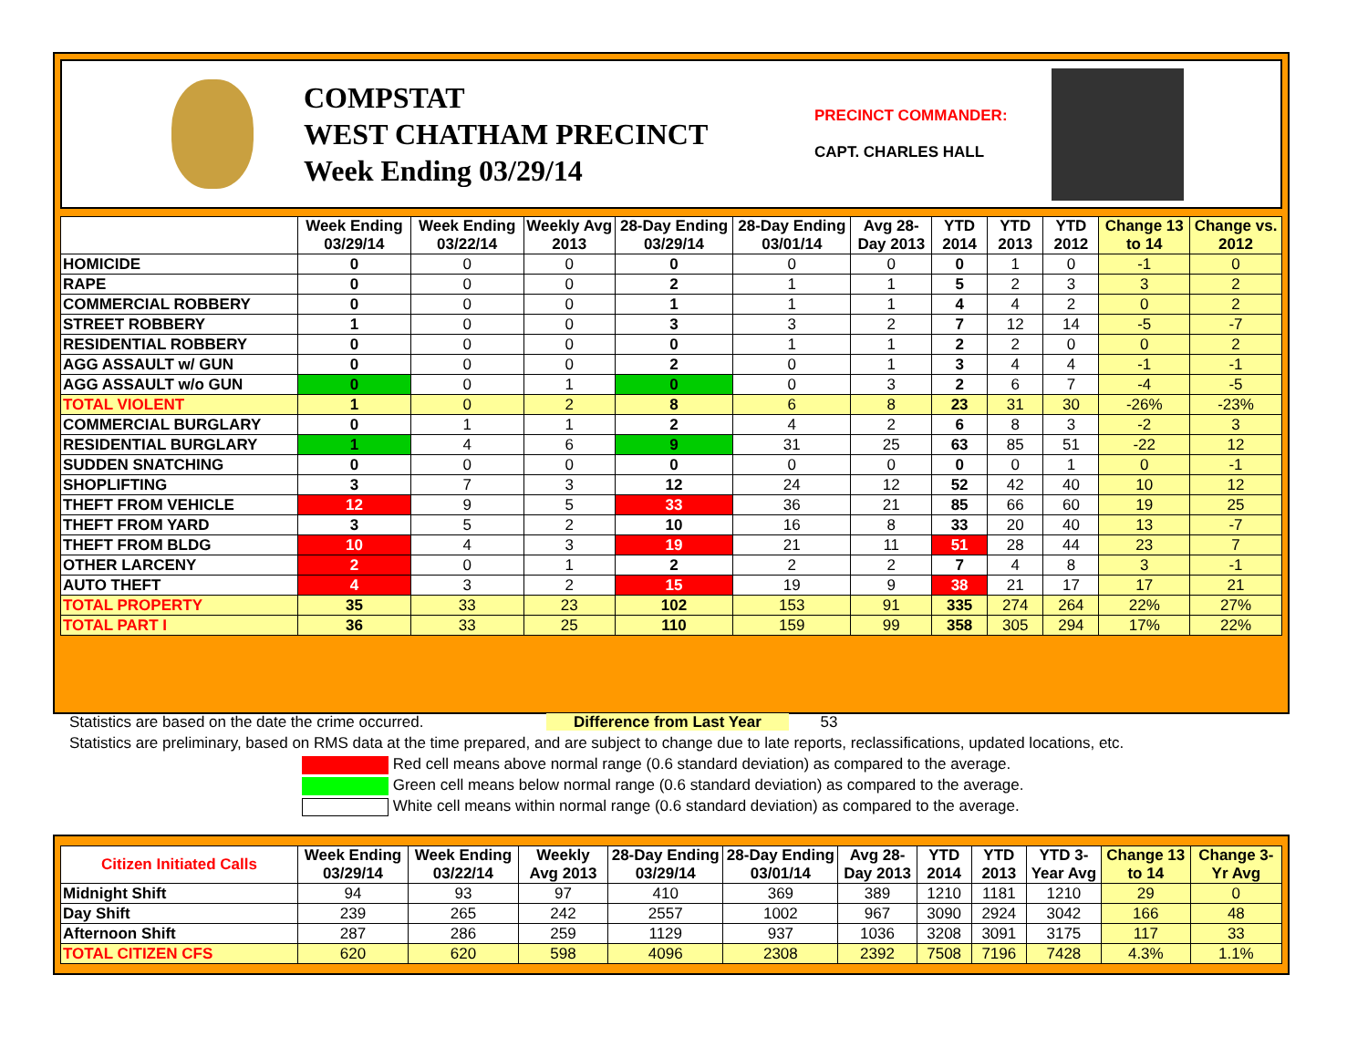COMPSTAT
WEST CHATHAM PRECINCT
Week Ending 03/29/14
PRECINCT COMMANDER:
CAPT. CHARLES HALL
| | Week Ending 03/29/14 | Week Ending 03/22/14 | Weekly Avg 2013 | 28-Day Ending 03/29/14 | 28-Day Ending 03/01/14 | Avg 28-Day 2013 | YTD 2014 | YTD 2013 | YTD 2012 | Change 13 to 14 | Change vs. 2012 |
| --- | --- | --- | --- | --- | --- | --- | --- | --- | --- | --- | --- |
| HOMICIDE | 0 | 0 | 0 | 0 | 0 | 0 | 0 | 1 | 0 | -1 | 0 |
| RAPE | 0 | 0 | 0 | 2 | 1 | 1 | 5 | 2 | 3 | 3 | 2 |
| COMMERCIAL ROBBERY | 0 | 0 | 0 | 1 | 1 | 1 | 4 | 4 | 2 | 0 | 2 |
| STREET ROBBERY | 1 | 0 | 0 | 3 | 3 | 2 | 7 | 12 | 14 | -5 | -7 |
| RESIDENTIAL ROBBERY | 0 | 0 | 0 | 0 | 1 | 1 | 2 | 2 | 0 | 0 | 2 |
| AGG ASSAULT w/ GUN | 0 | 0 | 0 | 2 | 0 | 1 | 3 | 4 | 4 | -1 | -1 |
| AGG ASSAULT w/o GUN | 0 | 0 | 1 | 0 | 0 | 3 | 2 | 6 | 7 | -4 | -5 |
| TOTAL VIOLENT | 1 | 0 | 2 | 8 | 6 | 8 | 23 | 31 | 30 | -26% | -23% |
| COMMERCIAL BURGLARY | 0 | 1 | 1 | 2 | 4 | 2 | 6 | 8 | 3 | -2 | 3 |
| RESIDENTIAL BURGLARY | 1 | 4 | 6 | 9 | 31 | 25 | 63 | 85 | 51 | -22 | 12 |
| SUDDEN SNATCHING | 0 | 0 | 0 | 0 | 0 | 0 | 0 | 0 | 1 | 0 | -1 |
| SHOPLIFTING | 3 | 7 | 3 | 12 | 24 | 12 | 52 | 42 | 40 | 10 | 12 |
| THEFT FROM VEHICLE | 12 | 9 | 5 | 33 | 36 | 21 | 85 | 66 | 60 | 19 | 25 |
| THEFT FROM YARD | 3 | 5 | 2 | 10 | 16 | 8 | 33 | 20 | 40 | 13 | -7 |
| THEFT FROM BLDG | 10 | 4 | 3 | 19 | 21 | 11 | 51 | 28 | 44 | 23 | 7 |
| OTHER LARCENY | 2 | 0 | 1 | 2 | 2 | 2 | 7 | 4 | 8 | 3 | -1 |
| AUTO THEFT | 4 | 3 | 2 | 15 | 19 | 9 | 38 | 21 | 17 | 17 | 21 |
| TOTAL PROPERTY | 35 | 33 | 23 | 102 | 153 | 91 | 335 | 274 | 264 | 22% | 27% |
| TOTAL PART I | 36 | 33 | 25 | 110 | 159 | 99 | 358 | 305 | 294 | 17% | 22% |
Statistics are based on the date the crime occurred. Difference from Last Year 53
Statistics are preliminary, based on RMS data at the time prepared, and are subject to change due to late reports, reclassifications, updated locations, etc.
Red cell means above normal range (0.6 standard deviation) as compared to the average.
Green cell means below normal range (0.6 standard deviation) as compared to the average.
White cell means within normal range (0.6 standard deviation) as compared to the average.
| Citizen Initiated Calls | Week Ending 03/29/14 | Week Ending 03/22/14 | Weekly Avg 2013 | 28-Day Ending 03/29/14 | 28-Day Ending 03/01/14 | Avg 28-Day 2013 | YTD 2014 | YTD 2013 | YTD 3-Year Avg | Change 13 to 14 | Change 3-Yr Avg |
| --- | --- | --- | --- | --- | --- | --- | --- | --- | --- | --- | --- |
| Midnight Shift | 94 | 93 | 97 | 410 | 369 | 389 | 1210 | 1181 | 1210 | 29 | 0 |
| Day Shift | 239 | 265 | 242 | 2557 | 1002 | 967 | 3090 | 2924 | 3042 | 166 | 48 |
| Afternoon Shift | 287 | 286 | 259 | 1129 | 937 | 1036 | 3208 | 3091 | 3175 | 117 | 33 |
| TOTAL CITIZEN CFS | 620 | 620 | 598 | 4096 | 2308 | 2392 | 7508 | 7196 | 7428 | 4.3% | 1.1% |